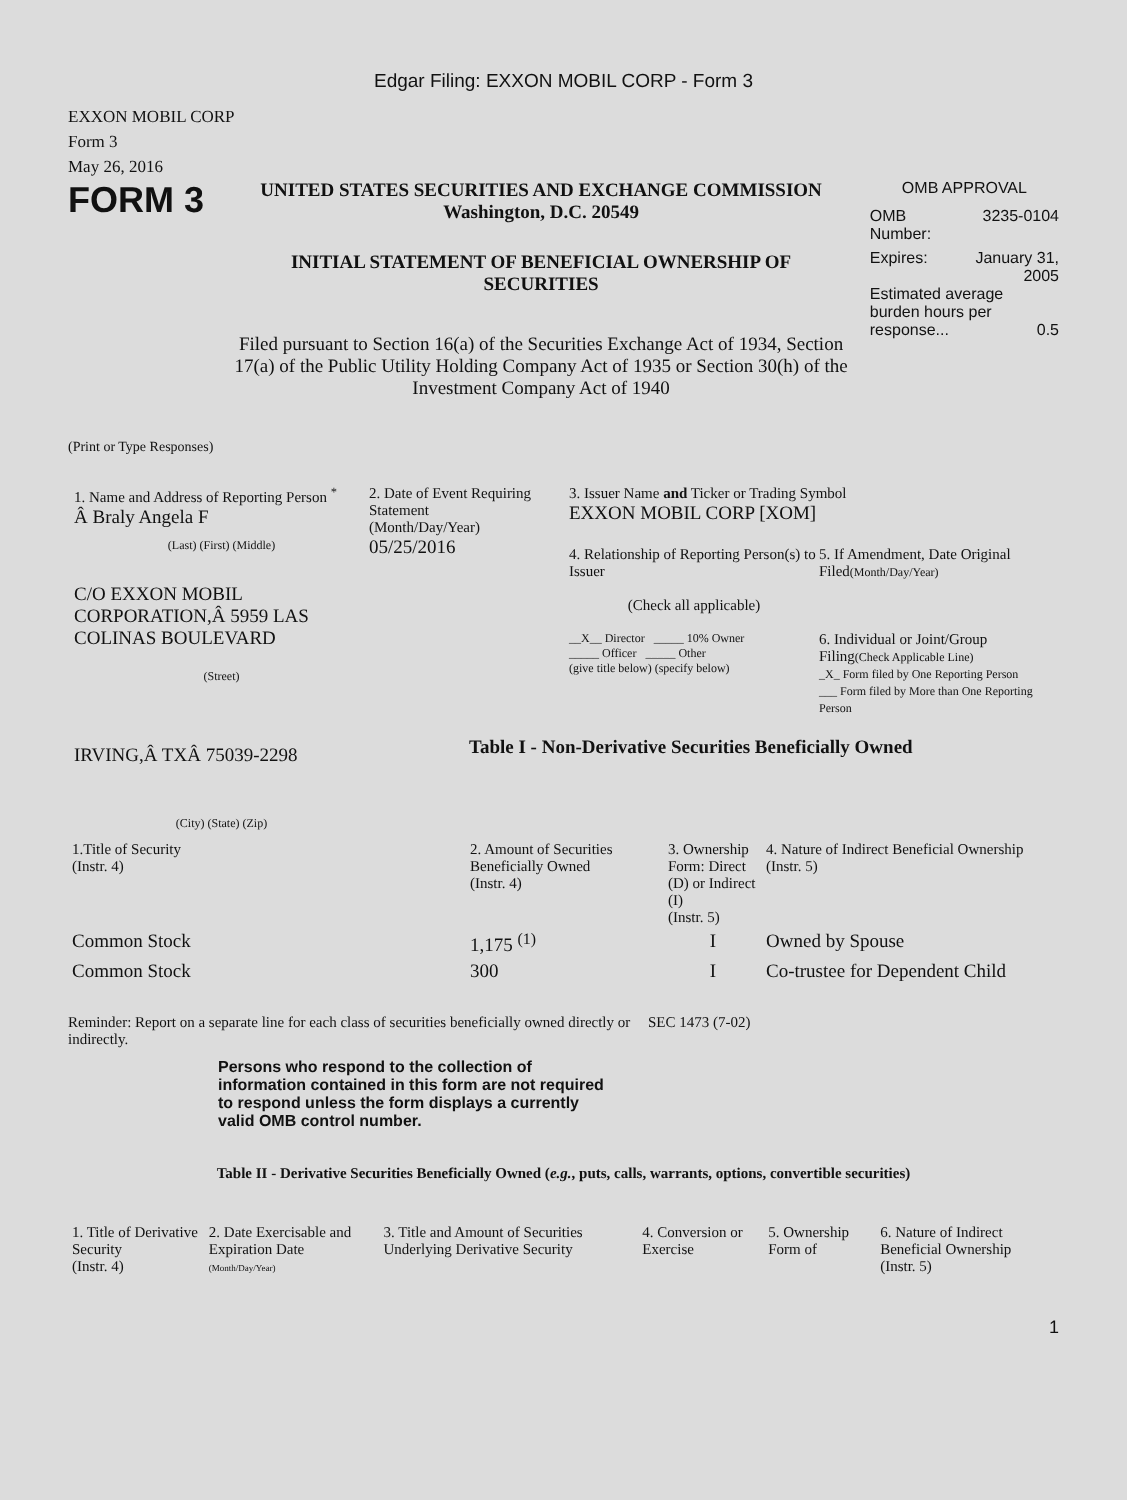Edgar Filing: EXXON MOBIL CORP - Form 3
EXXON MOBIL CORP
Form 3
May 26, 2016
FORM 3
UNITED STATES SECURITIES AND EXCHANGE COMMISSION
Washington, D.C. 20549
INITIAL STATEMENT OF BENEFICIAL OWNERSHIP OF
SECURITIES
Filed pursuant to Section 16(a) of the Securities Exchange Act of 1934, Section 17(a) of the Public Utility Holding Company Act of 1935 or Section 30(h) of the Investment Company Act of 1940
OMB APPROVAL
OMB
Number: 3235-0104
Expires: January 31,
2005
Estimated average burden hours per response... 0.5
(Print or Type Responses)
1. Name and Address of Reporting Person <sup>*</sup>
Â Braly Angela F
(Last) (First) (Middle)
C/O EXXON MOBIL CORPORATION,Â 5959 LAS COLINAS BOULEVARD
(Street)
IRVING,Â TXÂ 75039-2298
(City) (State) (Zip)
2. Date of Event Requiring Statement
(Month/Day/Year)
05/25/2016
3. Issuer Name and Ticker or Trading Symbol
EXXON MOBIL CORP [XOM]
4. Relationship of Reporting Person(s) to Issuer
(Check all applicable)
__X__ Director _____ 10% Owner
_____ Officer _____ Other
(give title below) (specify below)
5. If Amendment, Date Original Filed(Month/Day/Year)
6. Individual or Joint/Group Filing(Check Applicable Line)
_X_ Form filed by One Reporting Person
___ Form filed by More than One Reporting Person
Table I - Non-Derivative Securities Beneficially Owned
| 1.Title of Security (Instr. 4) | 2. Amount of Securities Beneficially Owned (Instr. 4) | 3. Ownership Form: Direct (D) or Indirect (I) (Instr. 5) | 4. Nature of Indirect Beneficial Ownership (Instr. 5) |
| --- | --- | --- | --- |
| Common Stock | 1,175 <sup>(1)</sup> | I | Owned by Spouse |
| Common Stock | 300 | I | Co-trustee for Dependent Child |
Reminder: Report on a separate line for each class of securities beneficially owned directly or indirectly.
SEC 1473 (7-02)
Persons who respond to the collection of information contained in this form are not required to respond unless the form displays a currently valid OMB control number.
Table II - Derivative Securities Beneficially Owned (e.g., puts, calls, warrants, options, convertible securities)
| 1. Title of Derivative Security (Instr. 4) | 2. Date Exercisable and Expiration Date (Month/Day/Year) | 3. Title and Amount of Securities Underlying Derivative Security | 4. Conversion or Exercise | 5. Ownership Form of | 6. Nature of Indirect Beneficial Ownership (Instr. 5) |
| --- | --- | --- | --- | --- | --- |
1